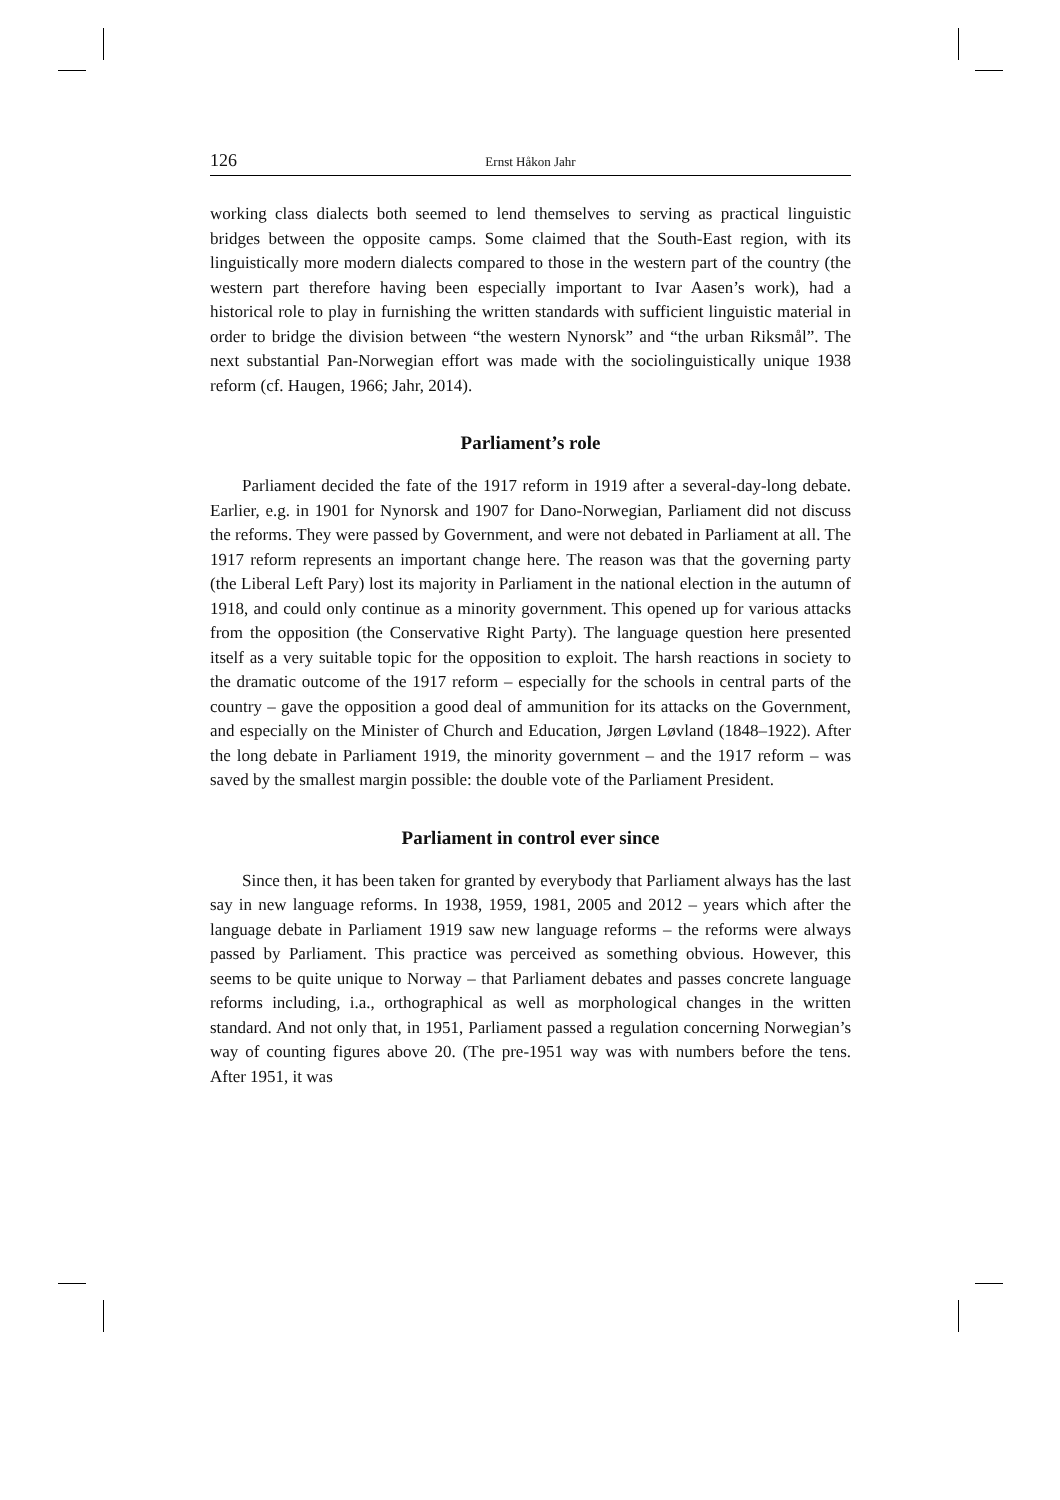126 Ernst Håkon Jahr
working class dialects both seemed to lend themselves to serving as practical linguistic bridges between the opposite camps. Some claimed that the South-East region, with its linguistically more modern dialects compared to those in the western part of the country (the western part therefore having been especially important to Ivar Aasen’s work), had a historical role to play in furnishing the written standards with sufficient linguistic material in order to bridge the division between “the western Nynorsk” and “the urban Riksmål”. The next substantial Pan-Norwegian effort was made with the sociolinguistically unique 1938 reform (cf. Haugen, 1966; Jahr, 2014).
Parliament’s role
Parliament decided the fate of the 1917 reform in 1919 after a several-day-long debate. Earlier, e.g. in 1901 for Nynorsk and 1907 for Dano-Norwegian, Parliament did not discuss the reforms. They were passed by Government, and were not debated in Parliament at all. The 1917 reform represents an important change here. The reason was that the governing party (the Liberal Left Pary) lost its majority in Parliament in the national election in the autumn of 1918, and could only continue as a minority government. This opened up for various attacks from the opposition (the Conservative Right Party). The language question here presented itself as a very suitable topic for the opposition to exploit. The harsh reactions in society to the dramatic outcome of the 1917 reform – especially for the schools in central parts of the country – gave the opposition a good deal of ammunition for its attacks on the Government, and especially on the Minister of Church and Education, Jørgen Løvland (1848–1922). After the long debate in Parliament 1919, the minority government – and the 1917 reform – was saved by the smallest margin possible: the double vote of the Parliament President.
Parliament in control ever since
Since then, it has been taken for granted by everybody that Parliament always has the last say in new language reforms. In 1938, 1959, 1981, 2005 and 2012 – years which after the language debate in Parliament 1919 saw new language reforms – the reforms were always passed by Parliament. This practice was perceived as something obvious. However, this seems to be quite unique to Norway – that Parliament debates and passes concrete language reforms including, i.a., orthographical as well as morphological changes in the written standard. And not only that, in 1951, Parliament passed a regulation concerning Norwegian’s way of counting figures above 20. (The pre-1951 way was with numbers before the tens. After 1951, it was